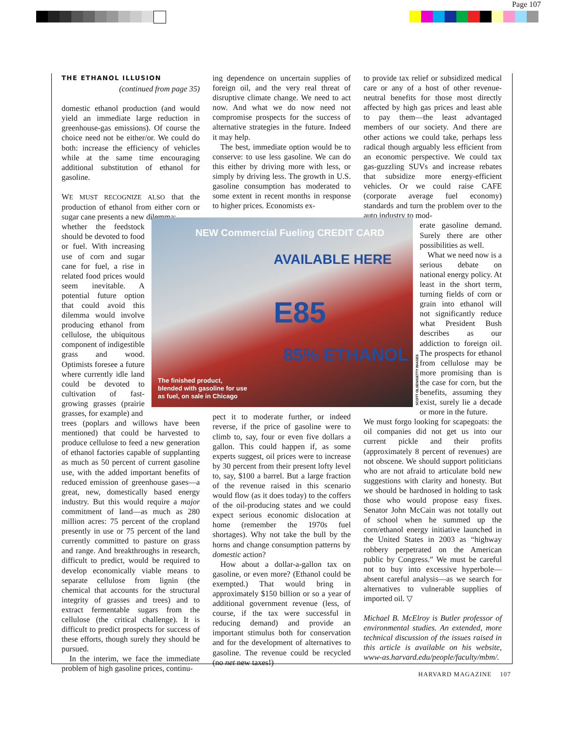Page 107
THE ETHANOL ILLUSION
(continued from page 35)
domestic ethanol production (and would yield an immediate large reduction in greenhouse-gas emissions). Of course the choice need not be either/or. We could do both: increase the efficiency of vehicles while at the same time encouraging additional substitution of ethanol for gasoline.
WE MUST RECOGNIZE ALSO that the production of ethanol from either corn or sugar cane presents a new dilemma:
whether the feedstock should be devoted to food or fuel. With increasing use of corn and sugar cane for fuel, a rise in related food prices would seem inevitable. A potential future option that could avoid this dilemma would involve producing ethanol from cellulose, the ubiquitous component of indigestible grass and wood. Optimists foresee a future where currently idle land could be devoted to cultivation of fast-growing grasses (prairie grasses, for example) and
trees (poplars and willows have been mentioned) that could be harvested to produce cellulose to feed a new generation of ethanol factories capable of supplanting as much as 50 percent of current gasoline use, with the added important benefits of reduced emission of greenhouse gases—a great, new, domestically based energy industry. But this would require a major commitment of land—as much as 280 million acres: 75 percent of the cropland presently in use or 75 percent of the land currently committed to pasture on grass and range. And breakthroughs in research, difficult to predict, would be required to develop economically viable means to separate cellulose from lignin (the chemical that accounts for the structural integrity of grasses and trees) and to extract fermentable sugars from the cellulose (the critical challenge). It is difficult to predict prospects for success of these efforts, though surely they should be pursued.
In the interim, we face the immediate problem of high gasoline prices, continu-
ing dependence on uncertain supplies of foreign oil, and the very real threat of disruptive climate change. We need to act now. And what we do now need not compromise prospects for the success of alternative strategies in the future. Indeed it may help.
The best, immediate option would be to conserve: to use less gasoline. We can do this either by driving more with less, or simply by driving less. The growth in U.S. gasoline consumption has moderated to some extent in recent months in response to higher prices. Economists ex-
pect it to moderate further, or indeed reverse, if the price of gasoline were to climb to, say, four or even five dollars a gallon. This could happen if, as some experts suggest, oil prices were to increase by 30 percent from their present lofty level to, say, $100 a barrel. But a large fraction of the revenue raised in this scenario would flow (as it does today) to the coffers of the oil-producing states and we could expect serious economic dislocation at home (remember the 1970s fuel shortages). Why not take the bull by the horns and change consumption patterns by domestic action?
How about a dollar-a-gallon tax on gasoline, or even more? (Ethanol could be exempted.) That would bring in approximately $150 billion or so a year of additional government revenue (less, of course, if the tax were successful in reducing demand) and provide an important stimulus both for conservation and for the development of alternatives to gasoline. The revenue could be recycled (no net new taxes!)
to provide tax relief or subsidized medical care or any of a host of other revenue-neutral benefits for those most directly affected by high gas prices and least able to pay them—the least advantaged members of our society. And there are other actions we could take, perhaps less radical though arguably less efficient from an economic perspective. We could tax gas-guzzling SUVs and increase rebates that subsidize more energy-efficient vehicles. Or we could raise CAFE (corporate average fuel economy) standards and turn the problem over to the auto industry to mod-
erate gasoline demand. Surely there are other possibilities as well.
What we need now is a serious debate on national energy policy. At least in the short term, turning fields of corn or grain into ethanol will not significantly reduce what President Bush describes as our addiction to foreign oil. The prospects for ethanol from cellulose may be more promising than is the case for corn, but the benefits, assuming they exist, surely lie a decade or more in the future.
We must forgo looking for scapegoats: the oil companies did not get us into our current pickle and their profits (approximately 8 percent of revenues) are not obscene. We should support politicians who are not afraid to articulate bold new suggestions with clarity and honesty. But we should be hardnosed in holding to task those who would propose easy fixes. Senator John McCain was not totally out of school when he summed up the corn/ethanol energy initiative launched in the United States in 2003 as “highway robbery perpetrated on the American public by Congress.” We must be careful not to buy into excessive hyperbole—absent careful analysis—as we search for alternatives to vulnerable supplies of imported oil. ▽
Michael B. McElroy is Butler professor of environmental studies. An extended, more technical discussion of the issues raised in this article is available on his website, www-as.harvard.edu/people/faculty/mbm/.
NEW Commercial Fueling CREDIT CARD
AVAILABLE HERE
E85
85% ETHANOL
SCOTT OLSEN/GETTY IMAGES
The finished product,
blended with gasoline for use
as fuel, on sale in Chicago
HARVARD MAGAZINE 107